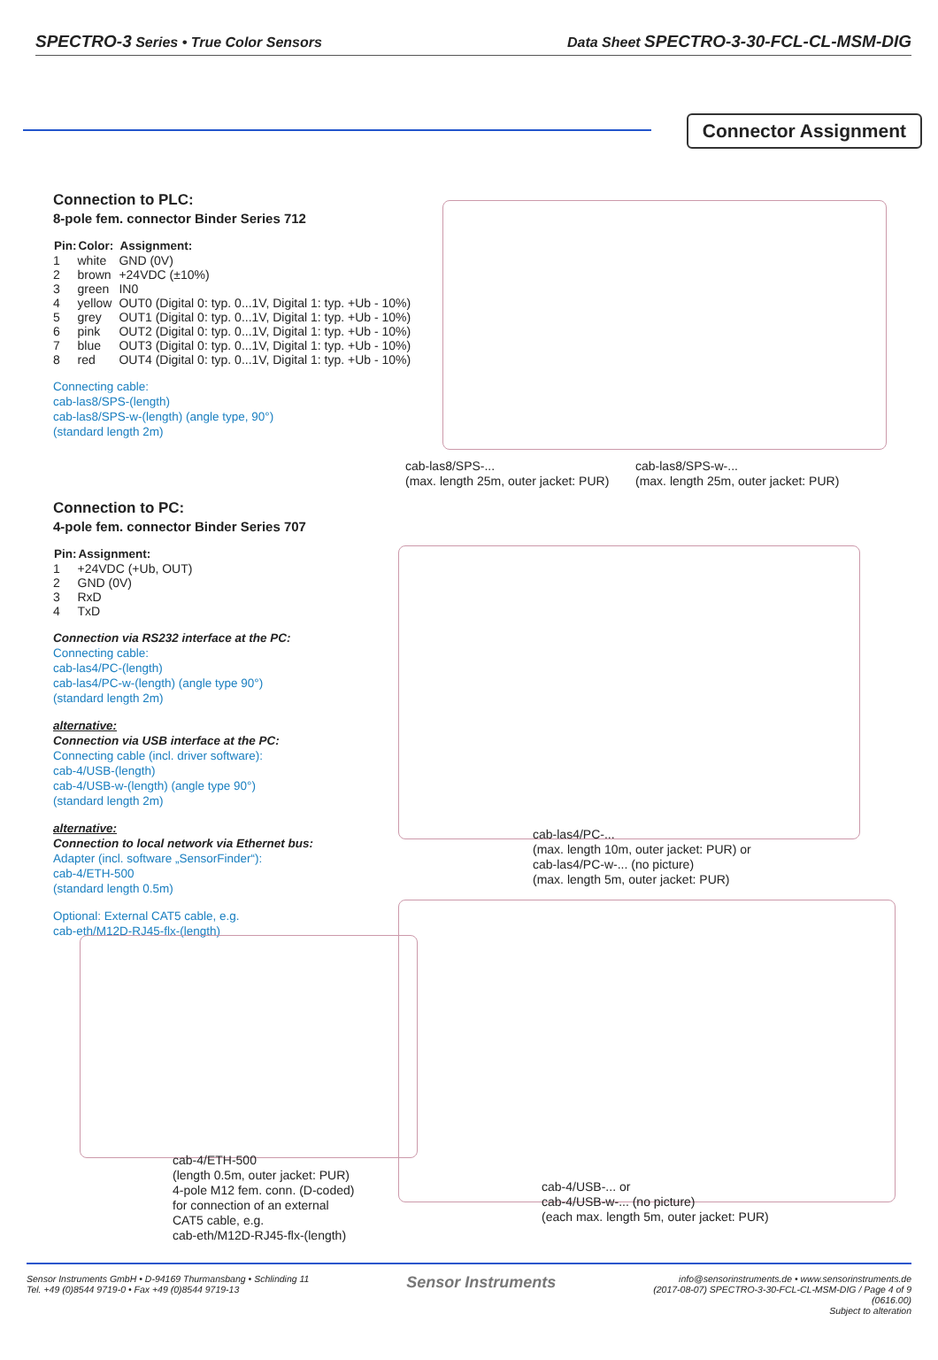SPECTRO-3 Series • True Color Sensors Data Sheet SPECTRO-3-30-FCL-CL-MSM-DIG
Connector Assignment
Connection to PLC:
8-pole fem. connector Binder Series 712
| Pin: | Color: | Assignment: |
| --- | --- | --- |
| 1 | white | GND (0V) |
| 2 | brown | +24VDC (±10%) |
| 3 | green | IN0 |
| 4 | yellow | OUT0 (Digital 0: typ. 0...1V, Digital 1: typ. +Ub - 10%) |
| 5 | grey | OUT1 (Digital 0: typ. 0...1V, Digital 1: typ. +Ub - 10%) |
| 6 | pink | OUT2 (Digital 0: typ. 0...1V, Digital 1: typ. +Ub - 10%) |
| 7 | blue | OUT3 (Digital 0: typ. 0...1V, Digital 1: typ. +Ub - 10%) |
| 8 | red | OUT4 (Digital 0: typ. 0...1V, Digital 1: typ. +Ub - 10%) |
Connecting cable:
cab-las8/SPS-(length)
cab-las8/SPS-w-(length) (angle type, 90°)
(standard length 2m)
cab-las8/SPS-...
(max. length 25m, outer jacket: PUR)
cab-las8/SPS-w-...
(max. length 25m, outer jacket: PUR)
Connection to PC:
4-pole fem. connector Binder Series 707
| Pin: | Assignment: |
| --- | --- |
| 1 | +24VDC (+Ub, OUT) |
| 2 | GND (0V) |
| 3 | RxD |
| 4 | TxD |
Connection via RS232 interface at the PC:
Connecting cable:
cab-las4/PC-(length)
cab-las4/PC-w-(length) (angle type 90°)
(standard length 2m)
alternative:
Connection via USB interface at the PC:
Connecting cable (incl. driver software):
cab-4/USB-(length)
cab-4/USB-w-(length) (angle type 90°)
(standard length 2m)
alternative:
Connection to local network via Ethernet bus:
Adapter (incl. software „SensorFinder“):
cab-4/ETH-500
(standard length 0.5m)
Optional: External CAT5 cable, e.g.
cab-eth/M12D-RJ45-flx-(length)
cab-las4/PC-...
(max. length 10m, outer jacket: PUR) or
cab-las4/PC-w-... (no picture)
(max. length 5m, outer jacket: PUR)
cab-4/ETH-500
(length 0.5m, outer jacket: PUR)
4-pole M12 fem. conn. (D-coded)
for connection of an external
CAT5 cable, e.g.
cab-eth/M12D-RJ45-flx-(length)
cab-4/USB-... or
cab-4/USB-w-... (no picture)
(each max. length 5m, outer jacket: PUR)
Sensor Instruments GmbH • D-94169 Thurmansbang • Schlinding 11
Tel. +49 (0)8544 9719-0 • Fax +49 (0)8544 9719-13 Sensor Instruments info@sensorinstruments.de • www.sensorinstruments.de
(2017-08-07) SPECTRO-3-30-FCL-CL-MSM-DIG / Page 4 of 9
(0616.00)
Subject to alteration